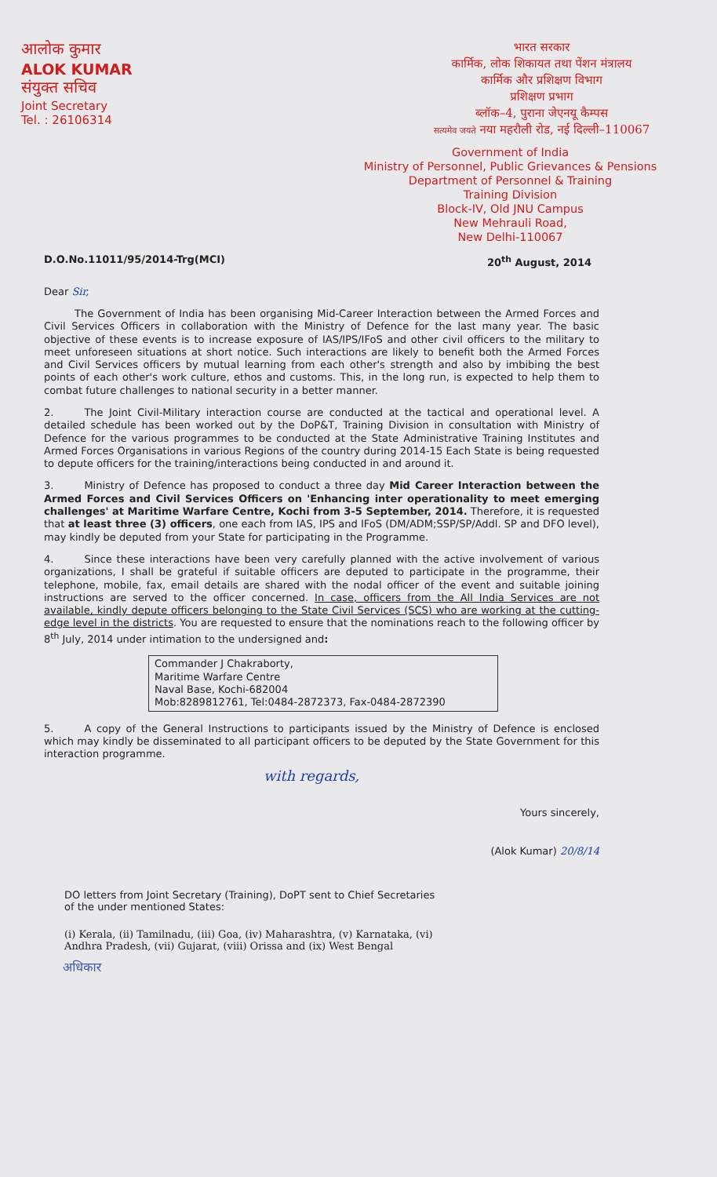आलोक कुमार
ALOK KUMAR
संयुक्त सचिव
Joint Secretary
Tel. : 26106314
भारत सरकार
कार्मिक, लोक शिकायत तथा पेंशन मंत्रालय
कार्मिक और प्रशिक्षण विभाग
प्रशिक्षण प्रभाग
ब्लॉक–4, पुराना जेएनयू कैम्पस
सत्यमेव जयते नया महरौली रोड, नई दिल्ली–110067
Government of India
Ministry of Personnel, Public Grievances & Pensions
Department of Personnel & Training
Training Division
Block-IV, Old JNU Campus
New Mehrauli Road,
New Delhi-110067
D.O.No.11011/95/2014-Trg(MCI) 20<sup>th</sup> August, 2014
Dear Sir,
   The Government of India has been organising Mid-Career Interaction between the Armed Forces and Civil Services Officers in collaboration with the Ministry of Defence for the last many year. The basic objective of these events is to increase exposure of IAS/IPS/IFoS and other civil officers to the military to meet unforeseen situations at short notice. Such interactions are likely to benefit both the Armed Forces and Civil Services officers by mutual learning from each other's strength and also by imbibing the best points of each other's work culture, ethos and customs. This, in the long run, is expected to help them to combat future challenges to national security in a better manner.
2.   The Joint Civil-Military interaction course are conducted at the tactical and operational level. A detailed schedule has been worked out by the DoP&T, Training Division in consultation with Ministry of Defence for the various programmes to be conducted at the State Administrative Training Institutes and Armed Forces Organisations in various Regions of the country during 2014-15 Each State is being requested to depute officers for the training/interactions being conducted in and around it.
3.   Ministry of Defence has proposed to conduct a three day Mid Career Interaction between the Armed Forces and Civil Services Officers on 'Enhancing inter operationality to meet emerging challenges' at Maritime Warfare Centre, Kochi from 3-5 September, 2014. Therefore, it is requested that at least three (3) officers, one each from IAS, IPS and IFoS (DM/ADM;SSP/SP/Addl. SP and DFO level), may kindly be deputed from your State for participating in the Programme.
4.   Since these interactions have been very carefully planned with the active involvement of various organizations, I shall be grateful if suitable officers are deputed to participate in the programme, their telephone, mobile, fax, email details are shared with the nodal officer of the event and suitable joining instructions are served to the officer concerned. In case, officers from the All India Services are not available, kindly depute officers belonging to the State Civil Services (SCS) who are working at the cutting-edge level in the districts. You are requested to ensure that the nominations reach to the following officer by 8<sup>th</sup> July, 2014 under intimation to the undersigned and:
Commander J Chakraborty,
Maritime Warfare Centre
Naval Base, Kochi-682004
Mob:8289812761, Tel:0484-2872373, Fax-0484-2872390
5.   A copy of the General Instructions to participants issued by the Ministry of Defence is enclosed which may kindly be disseminated to all participant officers to be deputed by the State Government for this interaction programme.
with regards,
Yours sincerely,
(Alok Kumar) 20/8/14
DO letters from Joint Secretary (Training), DoPT sent to Chief Secretaries of the under mentioned States:
(i) Kerala, (ii) Tamilnadu, (iii) Goa, (iv) Maharashtra, (v) Karnataka, (vi) Andhra Pradesh, (vii) Gujarat, (viii) Orissa and (ix) West Bengal
अधिकार